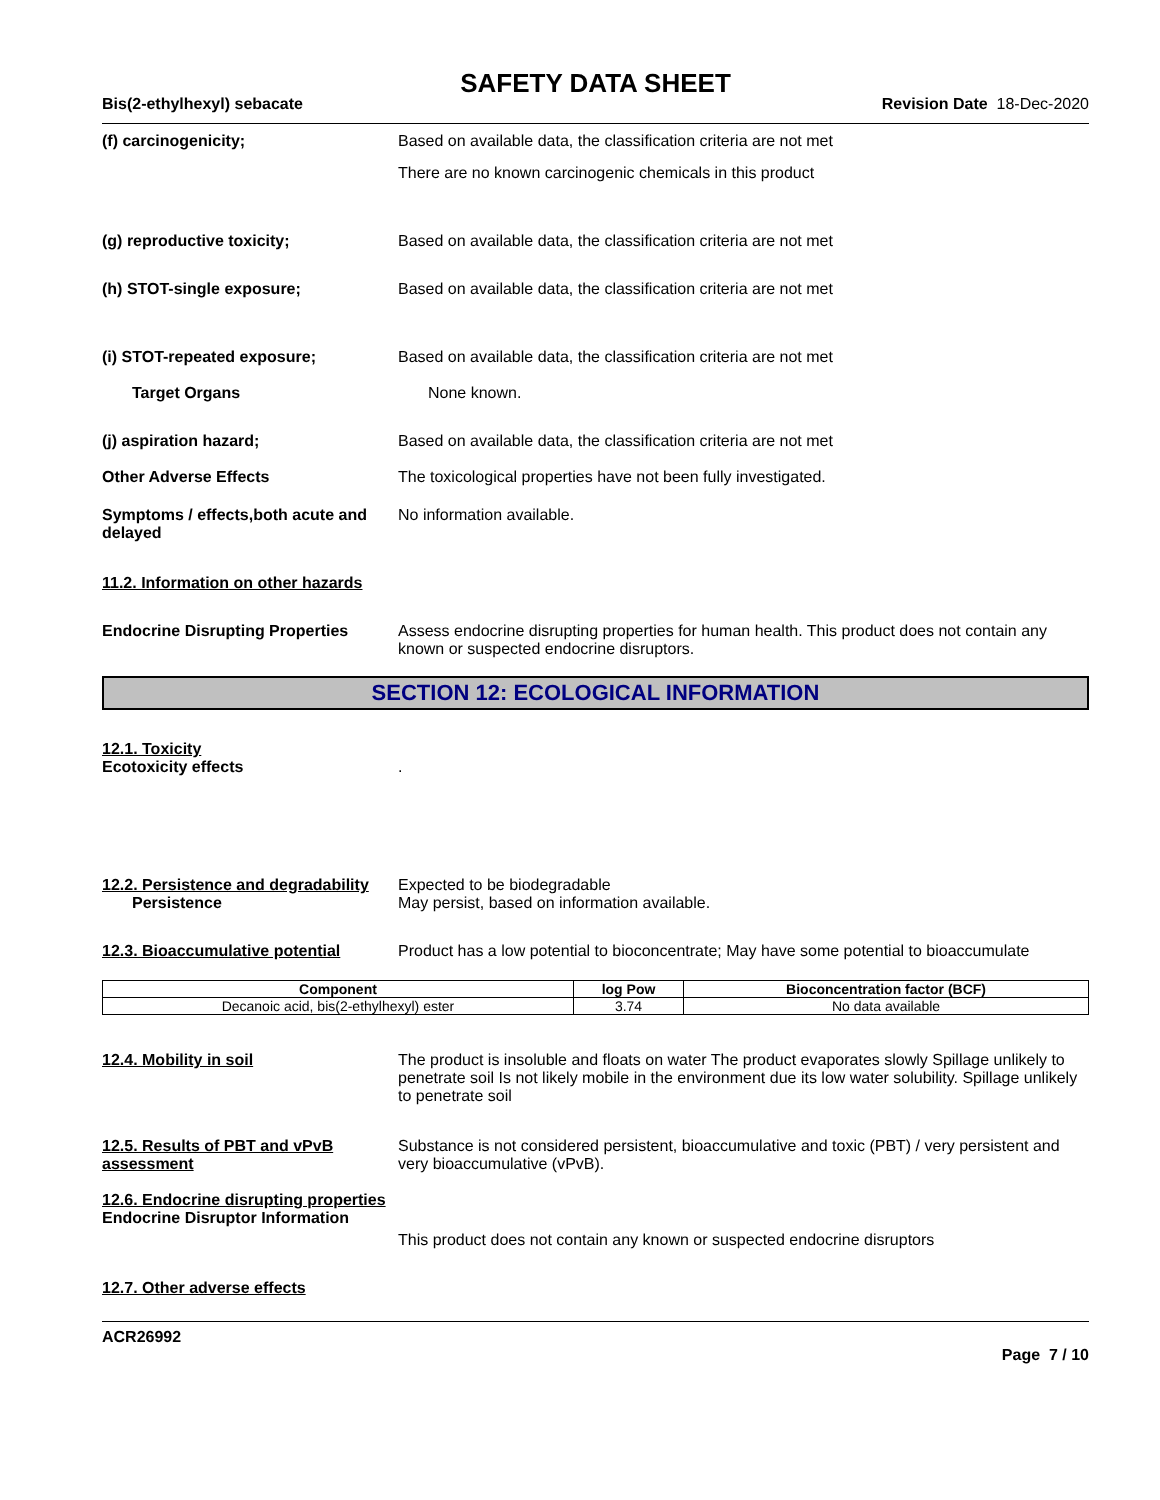SAFETY DATA SHEET
Bis(2-ethylhexyl) sebacate Revision Date 18-Dec-2020
(f) carcinogenicity; Based on available data, the classification criteria are not met
There are no known carcinogenic chemicals in this product
(g) reproductive toxicity; Based on available data, the classification criteria are not met
(h) STOT-single exposure; Based on available data, the classification criteria are not met
(i) STOT-repeated exposure; Based on available data, the classification criteria are not met
Target Organs None known.
(j) aspiration hazard; Based on available data, the classification criteria are not met
Other Adverse Effects The toxicological properties have not been fully investigated.
Symptoms / effects,both acute and delayed
No information available.
11.2. Information on other hazards
Endocrine Disrupting Properties
Assess endocrine disrupting properties for human health. This product does not contain any known or suspected endocrine disruptors.
SECTION 12: ECOLOGICAL INFORMATION
12.1. Toxicity
Ecotoxicity effects .
12.2. Persistence and degradability
Persistence
Expected to be biodegradable
May persist, based on information available.
12.3. Bioaccumulative potential
Product has a low potential to bioconcentrate; May have some potential to bioaccumulate
| Component | log Pow | Bioconcentration factor (BCF) |
| --- | --- | --- |
| Decanoic acid, bis(2-ethylhexyl) ester | 3.74 | No data available |
12.4. Mobility in soil The product is insoluble and floats on water The product evaporates slowly Spillage unlikely to penetrate soil Is not likely mobile in the environment due its low water solubility. Spillage unlikely to penetrate soil
12.5. Results of PBT and vPvB assessment
Substance is not considered persistent, bioaccumulative and toxic (PBT) / very persistent and very bioaccumulative (vPvB).
12.6. Endocrine disrupting properties
Endocrine Disruptor Information
This product does not contain any known or suspected endocrine disruptors
12.7. Other adverse effects
ACR26992
Page 7 / 10